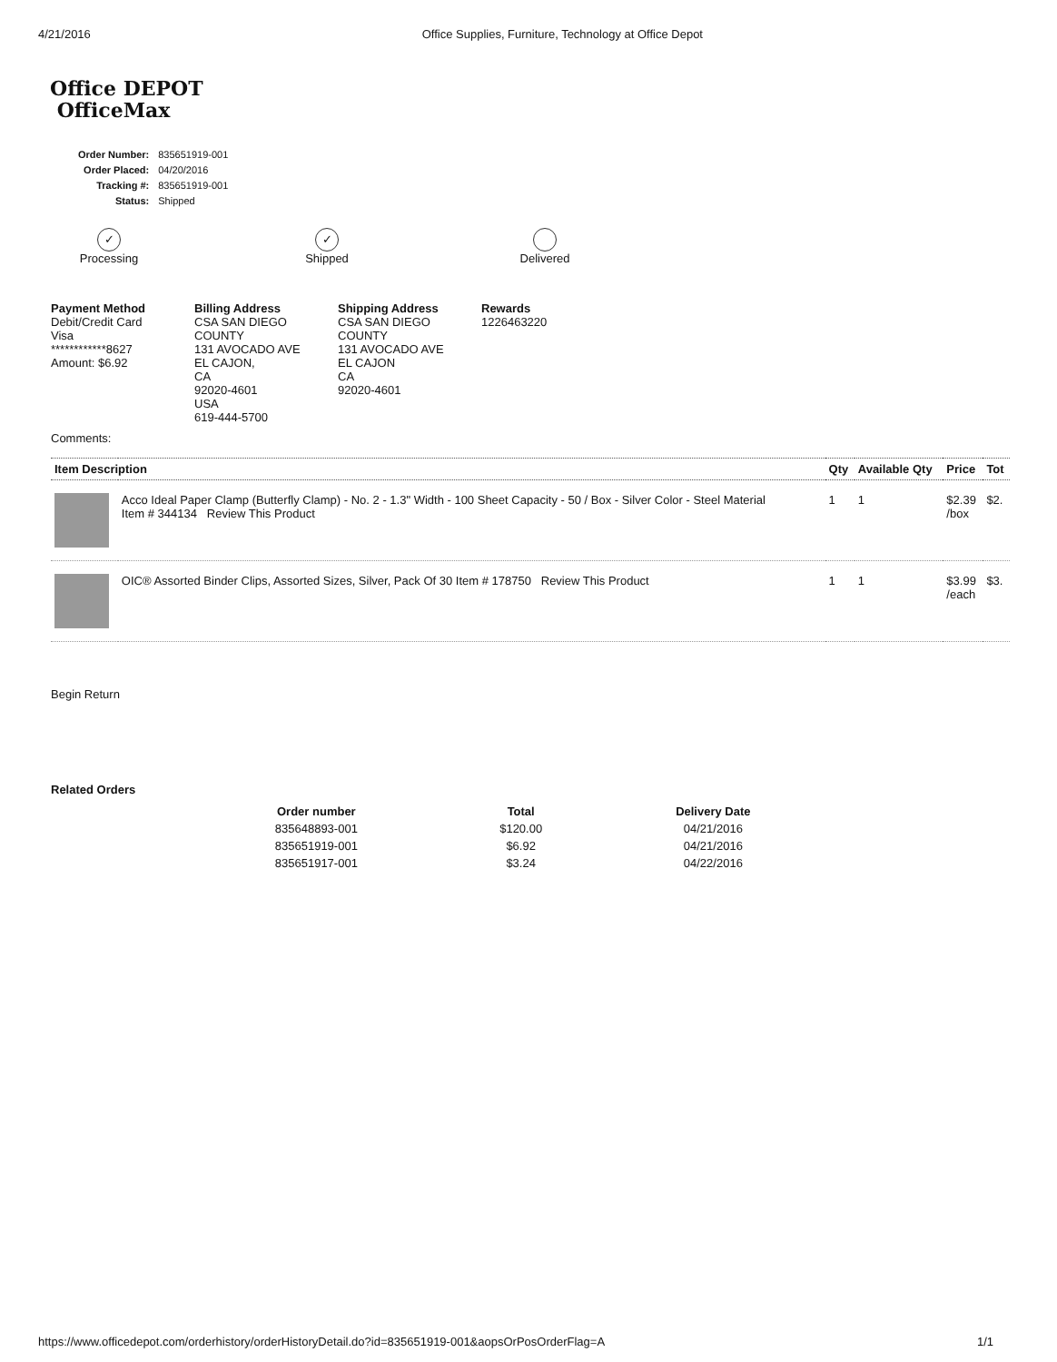4/21/2016 Office Supplies, Furniture, Technology at Office Depot
Office DEPOT
OfficeMax
| Order Number: | 835651919-001 |
| Order Placed: | 04/20/2016 |
| Tracking #: | 835651919-001 |
| Status: | Shipped |
✓
Processing
✓
Shipped
Delivered
Payment Method
Debit/Credit Card
Visa
************8627
Amount: $6.92
Billing Address
CSA SAN DIEGO
COUNTY
131 AVOCADO AVE
EL CAJON,
CA
92020-4601
USA
619-444-5700
Shipping Address
CSA SAN DIEGO
COUNTY
131 AVOCADO AVE
EL CAJON
CA
92020-4601
Rewards
1226463220
Comments:
| Item Description | | Qty | Available Qty | Price | Tot |
| --- | --- | --- | --- | --- | --- |
| | Acco Ideal Paper Clamp (Butterfly Clamp) - No. 2 - 1.3" Width - 100 Sheet Capacity - 50 / Box - Silver Color - Steel Material Item # 344134 Review This Product | 1 | 1 | $2.39 /box | $2. |
| | OIC® Assorted Binder Clips, Assorted Sizes, Silver, Pack Of 30 Item # 178750 Review This Product | 1 | 1 | $3.99 /each | $3. |
Begin Return
Related Orders
| Order number | Total | Delivery Date |
| --- | --- | --- |
| 835648893-001 | $120.00 | 04/21/2016 |
| 835651919-001 | $6.92 | 04/21/2016 |
| 835651917-001 | $3.24 | 04/22/2016 |
https://www.officedepot.com/orderhistory/orderHistoryDetail.do?id=835651919-001&aopsOrPosOrderFlag=A 1/1